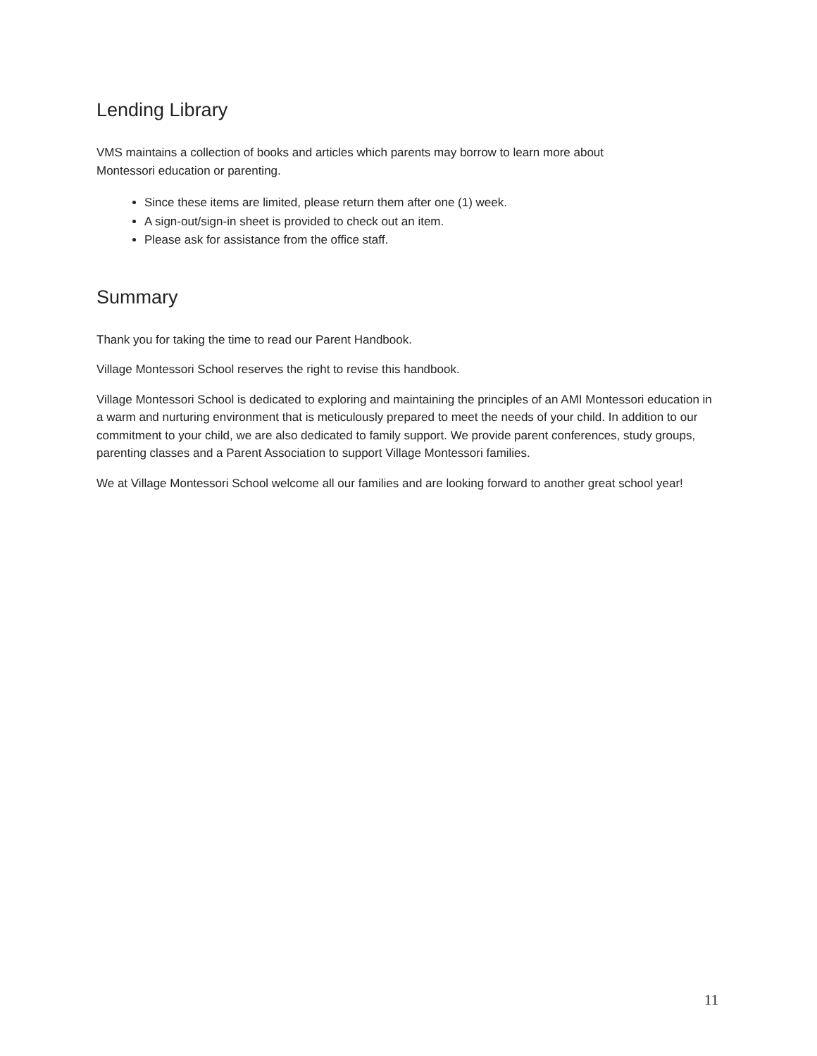Lending Library
VMS maintains a collection of books and articles which parents may borrow to learn more about
Montessori education or parenting.
Since these items are limited, please return them after one (1) week.
A sign-out/sign-in sheet is provided to check out an item.
Please ask for assistance from the office staff.
Summary
Thank you for taking the time to read our Parent Handbook.
Village Montessori School reserves the right to revise this handbook.
Village Montessori School is dedicated to exploring and maintaining the principles of an AMI Montessori education in a warm and nurturing environment that is meticulously prepared to meet the needs of your child. In addition to our commitment to your child, we are also dedicated to family support. We provide parent conferences, study groups, parenting classes and a Parent Association to support Village Montessori families.
We at Village Montessori School welcome all our families and are looking forward to another great school year!
11